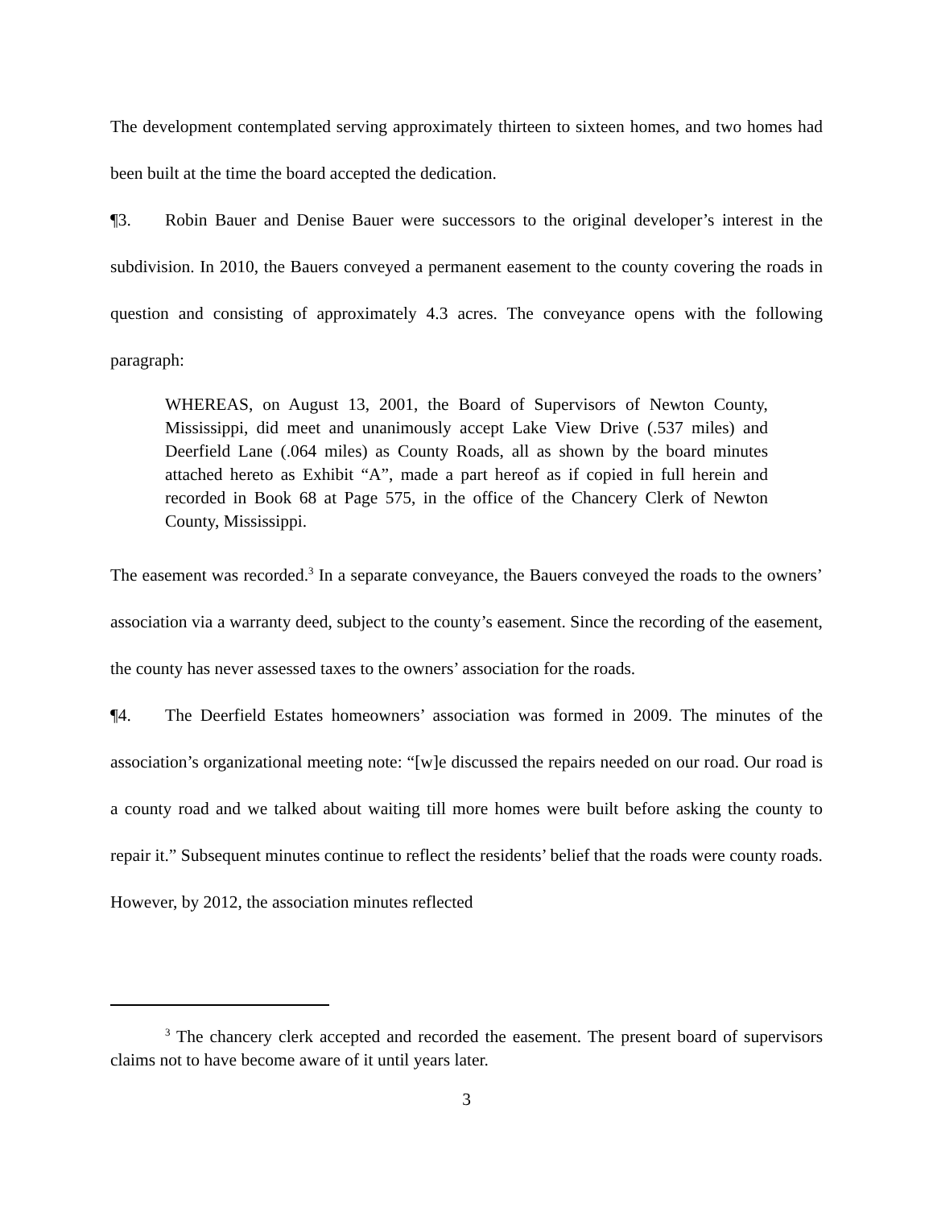The development contemplated serving approximately thirteen to sixteen homes, and two homes had been built at the time the board accepted the dedication.
¶3. Robin Bauer and Denise Bauer were successors to the original developer’s interest in the subdivision. In 2010, the Bauers conveyed a permanent easement to the county covering the roads in question and consisting of approximately 4.3 acres. The conveyance opens with the following paragraph:
WHEREAS, on August 13, 2001, the Board of Supervisors of Newton County, Mississippi, did meet and unanimously accept Lake View Drive (.537 miles) and Deerfield Lane (.064 miles) as County Roads, all as shown by the board minutes attached hereto as Exhibit “A”, made a part hereof as if copied in full herein and recorded in Book 68 at Page 575, in the office of the Chancery Clerk of Newton County, Mississippi.
The easement was recorded.<sup>3</sup> In a separate conveyance, the Bauers conveyed the roads to the owners’ association via a warranty deed, subject to the county’s easement. Since the recording of the easement, the county has never assessed taxes to the owners’ association for the roads.
¶4. The Deerfield Estates homeowners’ association was formed in 2009. The minutes of the association’s organizational meeting note: “[w]e discussed the repairs needed on our road. Our road is a county road and we talked about waiting till more homes were built before asking the county to repair it.” Subsequent minutes continue to reflect the residents’ belief that the roads were county roads. However, by 2012, the association minutes reflected
<sup>3</sup> The chancery clerk accepted and recorded the easement. The present board of supervisors claims not to have become aware of it until years later.
3